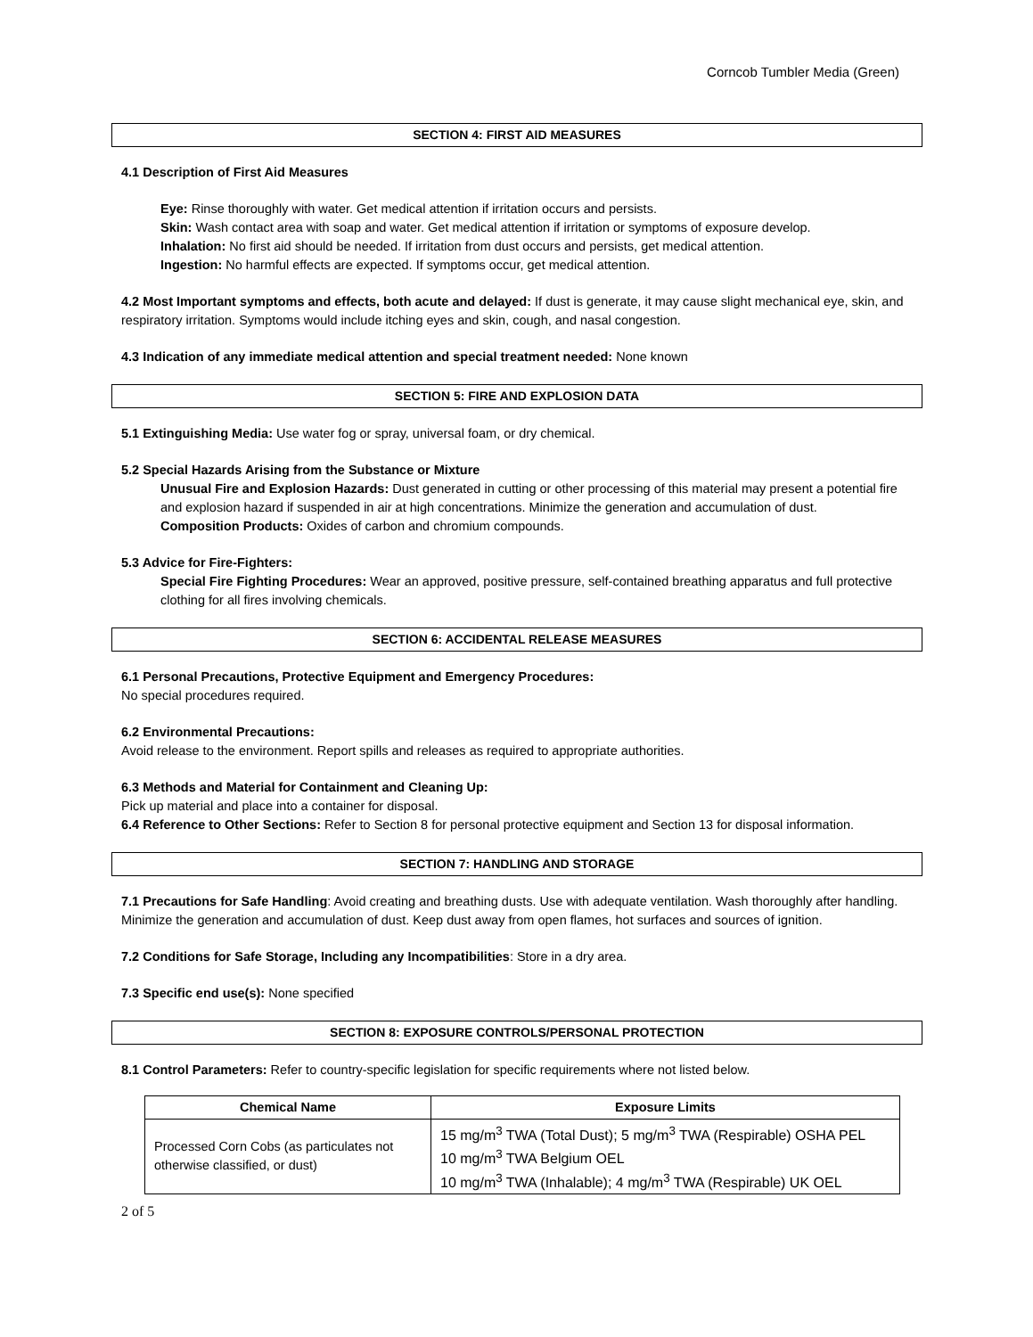Corncob Tumbler Media (Green)
SECTION 4: FIRST AID MEASURES
4.1 Description of First Aid Measures
Eye: Rinse thoroughly with water. Get medical attention if irritation occurs and persists.
Skin: Wash contact area with soap and water. Get medical attention if irritation or symptoms of exposure develop.
Inhalation: No first aid should be needed. If irritation from dust occurs and persists, get medical attention.
Ingestion: No harmful effects are expected. If symptoms occur, get medical attention.
4.2 Most Important symptoms and effects, both acute and delayed: If dust is generate, it may cause slight mechanical eye, skin, and respiratory irritation. Symptoms would include itching eyes and skin, cough, and nasal congestion.
4.3 Indication of any immediate medical attention and special treatment needed: None known
SECTION 5: FIRE AND EXPLOSION DATA
5.1 Extinguishing Media: Use water fog or spray, universal foam, or dry chemical.
5.2 Special Hazards Arising from the Substance or Mixture
Unusual Fire and Explosion Hazards: Dust generated in cutting or other processing of this material may present a potential fire and explosion hazard if suspended in air at high concentrations. Minimize the generation and accumulation of dust.
Composition Products: Oxides of carbon and chromium compounds.
5.3 Advice for Fire-Fighters:
Special Fire Fighting Procedures: Wear an approved, positive pressure, self-contained breathing apparatus and full protective clothing for all fires involving chemicals.
SECTION 6: ACCIDENTAL RELEASE MEASURES
6.1 Personal Precautions, Protective Equipment and Emergency Procedures:
No special procedures required.
6.2 Environmental Precautions:
Avoid release to the environment. Report spills and releases as required to appropriate authorities.
6.3 Methods and Material for Containment and Cleaning Up:
Pick up material and place into a container for disposal.
6.4 Reference to Other Sections: Refer to Section 8 for personal protective equipment and Section 13 for disposal information.
SECTION 7: HANDLING AND STORAGE
7.1 Precautions for Safe Handling: Avoid creating and breathing dusts. Use with adequate ventilation. Wash thoroughly after handling. Minimize the generation and accumulation of dust. Keep dust away from open flames, hot surfaces and sources of ignition.
7.2 Conditions for Safe Storage, Including any Incompatibilities: Store in a dry area.
7.3 Specific end use(s): None specified
SECTION 8: EXPOSURE CONTROLS/PERSONAL PROTECTION
8.1 Control Parameters: Refer to country-specific legislation for specific requirements where not listed below.
| Chemical Name | Exposure Limits |
| --- | --- |
| Processed Corn Cobs (as particulates not otherwise classified, or dust) | 15 mg/m<sup>3</sup> TWA (Total Dust); 5 mg/m<sup>3</sup> TWA (Respirable) OSHA PEL 10 mg/m<sup>3</sup> TWA Belgium OEL 10 mg/m<sup>3</sup> TWA (Inhalable); 4 mg/m<sup>3</sup> TWA (Respirable) UK OEL |
2 of 5